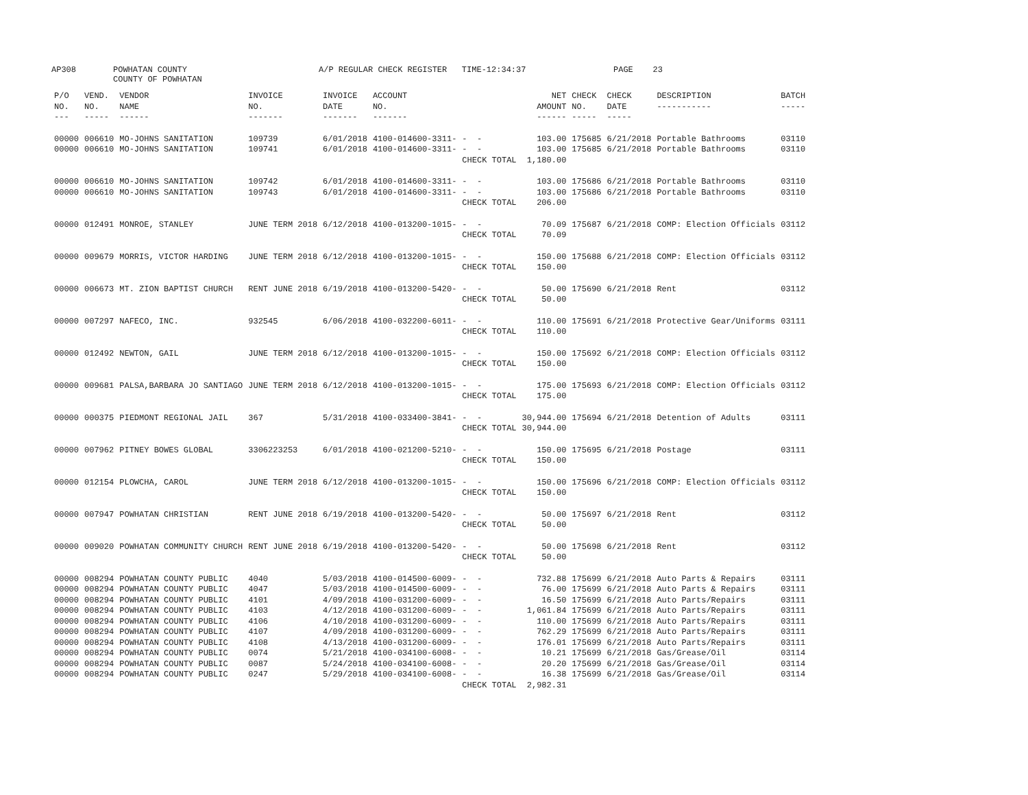AP308 POWHATAN COUNTY COUNTY OF POWHATAN A/P REGULAR CHECK REGISTER TIME-12:34:37 PAGE 23
| P/O NO. --- | VEND. NO. ----- | VENDOR NAME ------ | INVOICE NO. ------- | INVOICE DATE ------- | ACCOUNT NO. ------- | | NET AMOUNT ------ | CHECK NO. ----- | CHECK DATE ----- | DESCRIPTION ----------- | BATCH ----- |
| --- | --- | --- | --- | --- | --- | --- | --- | --- | --- | --- | --- |
| 00000 | 006610 | MO-JOHNS SANITATION | 109739 | 6/01/2018 | 4100-014600-3311- | - - | 103.00 | 175685 | 6/21/2018 | Portable Bathrooms | 03110 |
| 00000 | 006610 | MO-JOHNS SANITATION | 109741 | 6/01/2018 | 4100-014600-3311- | - - | 103.00 | 175685 | 6/21/2018 | Portable Bathrooms | 03110 |
| | | | | | | CHECK TOTAL | 1,180.00 | | | | |
| 00000 | 006610 | MO-JOHNS SANITATION | 109742 | 6/01/2018 | 4100-014600-3311- | - - | 103.00 | 175686 | 6/21/2018 | Portable Bathrooms | 03110 |
| 00000 | 006610 | MO-JOHNS SANITATION | 109743 | 6/01/2018 | 4100-014600-3311- | - - | 103.00 | 175686 | 6/21/2018 | Portable Bathrooms | 03110 |
| | | | | | | CHECK TOTAL | 206.00 | | | | |
| 00000 | 012491 | MONROE, STANLEY | JUNE TERM 2018 | 6/12/2018 | 4100-013200-1015- | - - | 70.09 | 175687 | 6/21/2018 | COMP: Election Officials | 03112 |
| | | | | | | CHECK TOTAL | 70.09 | | | | |
| 00000 | 009679 | MORRIS, VICTOR HARDING | JUNE TERM 2018 | 6/12/2018 | 4100-013200-1015- | - - | 150.00 | 175688 | 6/21/2018 | COMP: Election Officials | 03112 |
| | | | | | | CHECK TOTAL | 150.00 | | | | |
| 00000 | 006673 | MT. ZION BAPTIST CHURCH | RENT JUNE 2018 | 6/19/2018 | 4100-013200-5420- | - - | 50.00 | 175690 | 6/21/2018 | Rent | 03112 |
| | | | | | | CHECK TOTAL | 50.00 | | | | |
| 00000 | 007297 | NAFECO, INC. | 932545 | 6/06/2018 | 4100-032200-6011- | - - | 110.00 | 175691 | 6/21/2018 | Protective Gear/Uniforms | 03111 |
| | | | | | | CHECK TOTAL | 110.00 | | | | |
| 00000 | 012492 | NEWTON, GAIL | JUNE TERM 2018 | 6/12/2018 | 4100-013200-1015- | - - | 150.00 | 175692 | 6/21/2018 | COMP: Election Officials | 03112 |
| | | | | | | CHECK TOTAL | 150.00 | | | | |
| 00000 | 009681 | PALSA,BARBARA JO SANTIAGO | JUNE TERM 2018 | 6/12/2018 | 4100-013200-1015- | - - | 175.00 | 175693 | 6/21/2018 | COMP: Election Officials | 03112 |
| | | | | | | CHECK TOTAL | 175.00 | | | | |
| 00000 | 000375 | PIEDMONT REGIONAL JAIL | 367 | 5/31/2018 | 4100-033400-3841- | - - | 30,944.00 | 175694 | 6/21/2018 | Detention of Adults | 03111 |
| | | | | | | CHECK TOTAL | 30,944.00 | | | | |
| 00000 | 007962 | PITNEY BOWES GLOBAL | 3306223253 | 6/01/2018 | 4100-021200-5210- | - - | 150.00 | 175695 | 6/21/2018 | Postage | 03111 |
| | | | | | | CHECK TOTAL | 150.00 | | | | |
| 00000 | 012154 | PLOWCHA, CAROL | JUNE TERM 2018 | 6/12/2018 | 4100-013200-1015- | - - | 150.00 | 175696 | 6/21/2018 | COMP: Election Officials | 03112 |
| | | | | | | CHECK TOTAL | 150.00 | | | | |
| 00000 | 007947 | POWHATAN CHRISTIAN | RENT JUNE 2018 | 6/19/2018 | 4100-013200-5420- | - - | 50.00 | 175697 | 6/21/2018 | Rent | 03112 |
| | | | | | | CHECK TOTAL | 50.00 | | | | |
| 00000 | 009020 | POWHATAN COMMUNITY CHURCH | RENT JUNE 2018 | 6/19/2018 | 4100-013200-5420- | - - | 50.00 | 175698 | 6/21/2018 | Rent | 03112 |
| | | | | | | CHECK TOTAL | 50.00 | | | | |
| 00000 | 008294 | POWHATAN COUNTY PUBLIC | 4040 | 5/03/2018 | 4100-014500-6009- | - - | 732.88 | 175699 | 6/21/2018 | Auto Parts & Repairs | 03111 |
| 00000 | 008294 | POWHATAN COUNTY PUBLIC | 4047 | 5/03/2018 | 4100-014500-6009- | - - | 76.00 | 175699 | 6/21/2018 | Auto Parts & Repairs | 03111 |
| 00000 | 008294 | POWHATAN COUNTY PUBLIC | 4101 | 4/09/2018 | 4100-031200-6009- | - - | 16.50 | 175699 | 6/21/2018 | Auto Parts/Repairs | 03111 |
| 00000 | 008294 | POWHATAN COUNTY PUBLIC | 4103 | 4/12/2018 | 4100-031200-6009- | - - | 1,061.84 | 175699 | 6/21/2018 | Auto Parts/Repairs | 03111 |
| 00000 | 008294 | POWHATAN COUNTY PUBLIC | 4106 | 4/10/2018 | 4100-031200-6009- | - - | 110.00 | 175699 | 6/21/2018 | Auto Parts/Repairs | 03111 |
| 00000 | 008294 | POWHATAN COUNTY PUBLIC | 4107 | 4/09/2018 | 4100-031200-6009- | - - | 762.29 | 175699 | 6/21/2018 | Auto Parts/Repairs | 03111 |
| 00000 | 008294 | POWHATAN COUNTY PUBLIC | 4108 | 4/13/2018 | 4100-031200-6009- | - - | 176.01 | 175699 | 6/21/2018 | Auto Parts/Repairs | 03111 |
| 00000 | 008294 | POWHATAN COUNTY PUBLIC | 0074 | 5/21/2018 | 4100-034100-6008- | - - | 10.21 | 175699 | 6/21/2018 | Gas/Grease/Oil | 03114 |
| 00000 | 008294 | POWHATAN COUNTY PUBLIC | 0087 | 5/24/2018 | 4100-034100-6008- | - - | 20.20 | 175699 | 6/21/2018 | Gas/Grease/Oil | 03114 |
| 00000 | 008294 | POWHATAN COUNTY PUBLIC | 0247 | 5/29/2018 | 4100-034100-6008- | - - | 16.38 | 175699 | 6/21/2018 | Gas/Grease/Oil | 03114 |
| | | | | | | CHECK TOTAL | 2,982.31 | | | | |